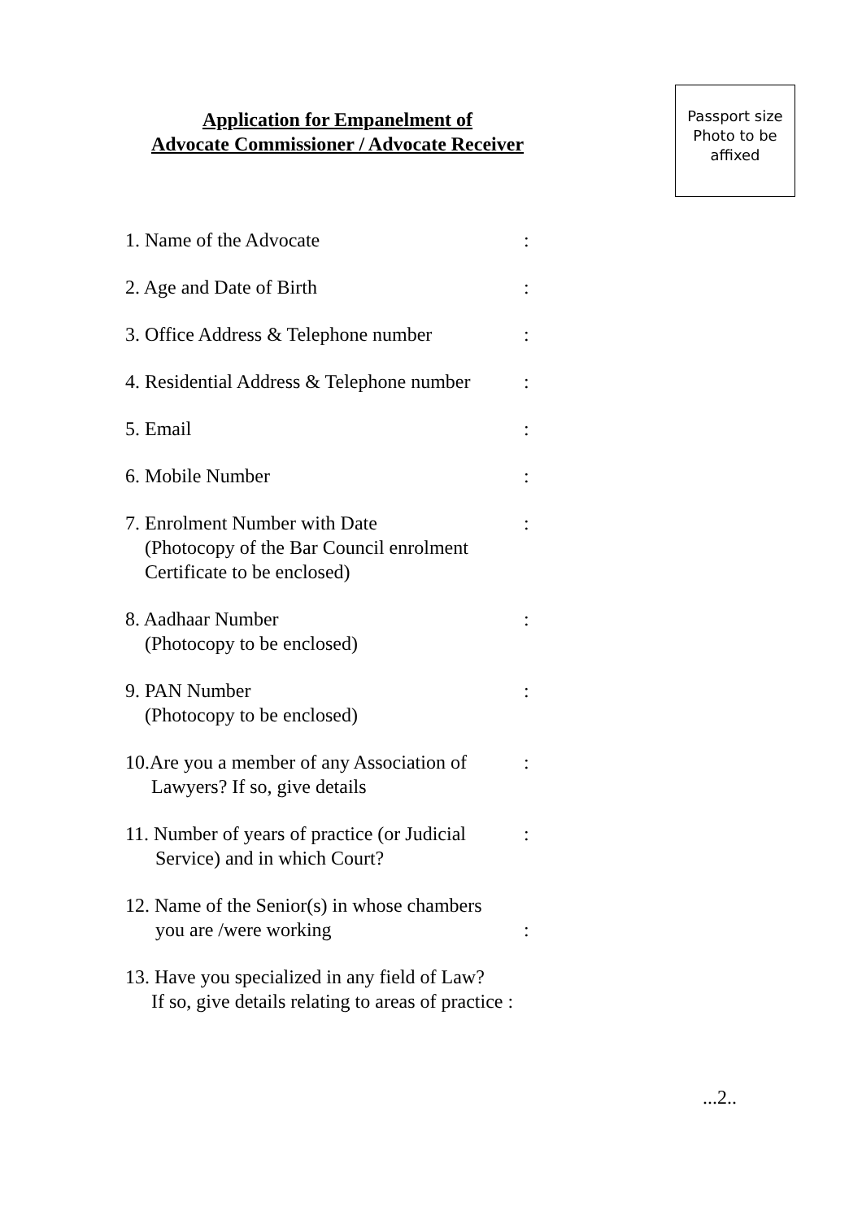Application for Empanelment of
Advocate Commissioner / Advocate Receiver
Passport size
Photo to be
affixed
1. Name of the Advocate :
2. Age and Date of Birth :
3. Office Address & Telephone number
:
4. Residential Address & Telephone number
:
5. Email :
6. Mobile Number :
7. Enrolment Number with Date
(Photocopy of the Bar Council enrolment
Certificate to be enclosed)
:
8. Aadhaar Number
(Photocopy to be enclosed)
:
9. PAN Number
(Photocopy to be enclosed)
:
10.Are you a member of any Association of
Lawyers? If so, give details
:
11. Number of years of practice (or Judicial
Service) and in which Court?
:
12. Name of the Senior(s) in whose chambers
you are /were working
:
13. Have you specialized in any field of Law?
If so, give details relating to areas of practice :
...2..